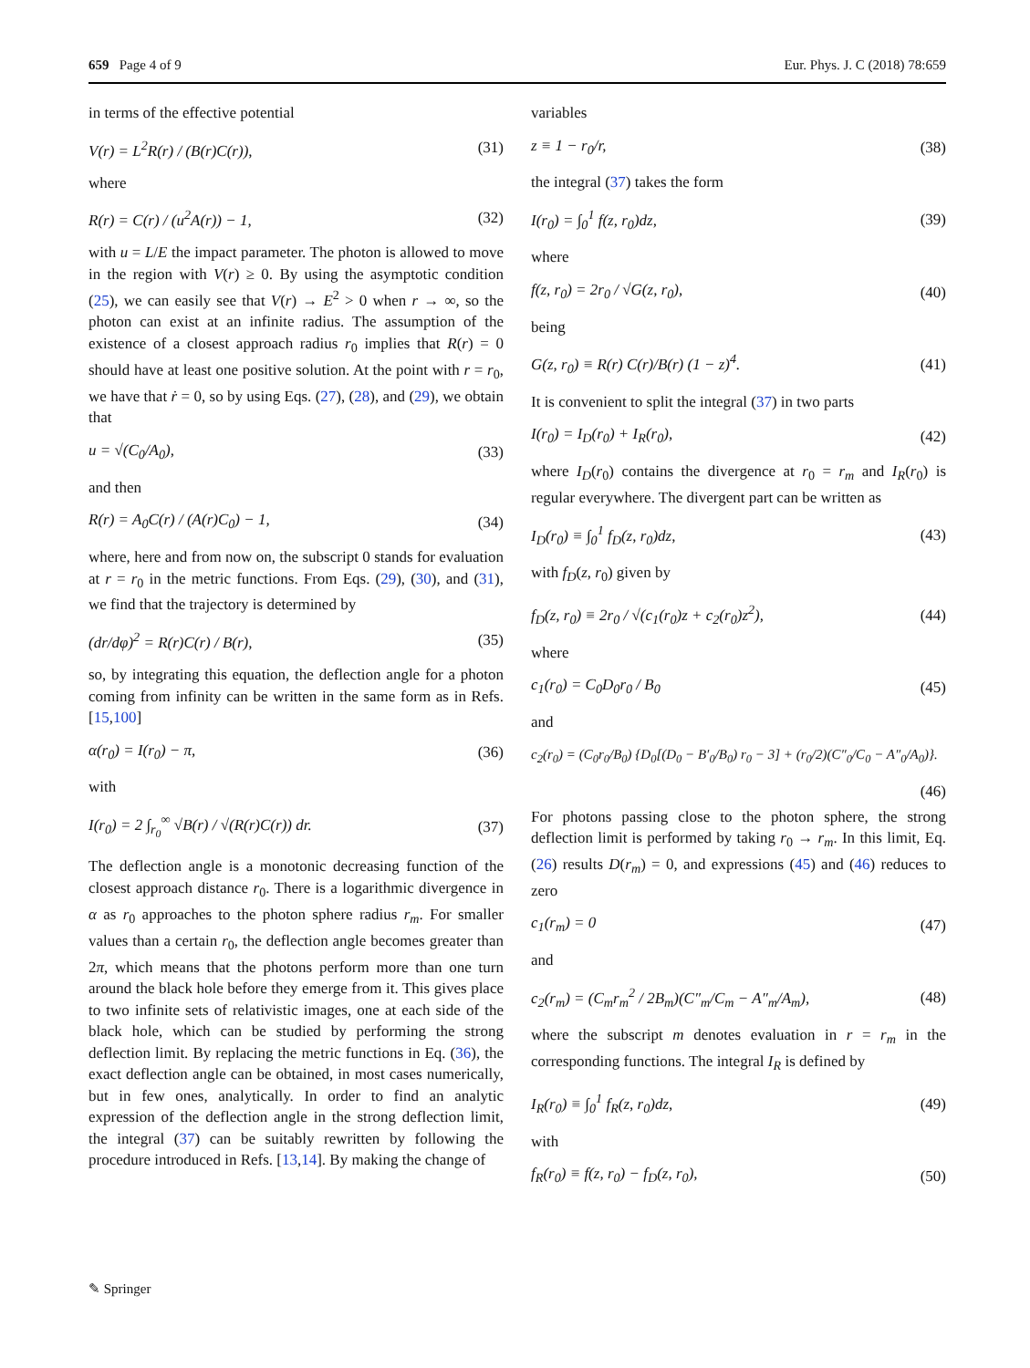659 Page 4 of 9 Eur. Phys. J. C (2018) 78:659
in terms of the effective potential
V(r) = L<sup>2</sup>R(r) / (B(r)C(r)), (31)
where
R(r) = C(r) / (u<sup>2</sup>A(r)) − 1, (32)
with u = L/E the impact parameter. The photon is allowed to move in the region with V(r) ≥ 0. By using the asymptotic condition (25), we can easily see that V(r) → E<sup>2</sup> > 0 when r → ∞, so the photon can exist at an infinite radius. The assumption of the existence of a closest approach radius r<sub>0</sub> implies that R(r) = 0 should have at least one positive solution. At the point with r = r<sub>0</sub>, we have that ṙ = 0, so by using Eqs. (27), (28), and (29), we obtain that
u = √(C<sub>0</sub>/A<sub>0</sub>), (33)
and then
R(r) = A<sub>0</sub>C(r) / (A(r)C<sub>0</sub>) − 1, (34)
where, here and from now on, the subscript 0 stands for evaluation at r = r<sub>0</sub> in the metric functions. From Eqs. (29), (30), and (31), we find that the trajectory is determined by
(dr/dφ)<sup>2</sup> = R(r)C(r) / B(r), (35)
so, by integrating this equation, the deflection angle for a photon coming from infinity can be written in the same form as in Refs. [15,100]
α(r<sub>0</sub>) = I(r<sub>0</sub>) − π, (36)
with
I(r<sub>0</sub>) = 2 ∫<sub>r<sub>0</sub></sub><sup>∞</sup> √B(r) / √(R(r)C(r)) dr. (37)
The deflection angle is a monotonic decreasing function of the closest approach distance r<sub>0</sub>. There is a logarithmic divergence in α as r<sub>0</sub> approaches to the photon sphere radius r<sub>m</sub>. For smaller values than a certain r<sub>0</sub>, the deflection angle becomes greater than 2π, which means that the photons perform more than one turn around the black hole before they emerge from it. This gives place to two infinite sets of relativistic images, one at each side of the black hole, which can be studied by performing the strong deflection limit. By replacing the metric functions in Eq. (36), the exact deflection angle can be obtained, in most cases numerically, but in few ones, analytically. In order to find an analytic expression of the deflection angle in the strong deflection limit, the integral (37) can be suitably rewritten by following the procedure introduced in Refs. [13,14]. By making the change of
variables
z ≡ 1 − r<sub>0</sub>/r, (38)
the integral (37) takes the form
I(r<sub>0</sub>) = ∫<sub>0</sub><sup>1</sup> f(z, r<sub>0</sub>)dz, (39)
where
f(z, r<sub>0</sub>) = 2r<sub>0</sub> / √G(z, r<sub>0</sub>), (40)
being
G(z, r<sub>0</sub>) ≡ R(r) C(r)/B(r) (1 − z)<sup>4</sup>. (41)
It is convenient to split the integral (37) in two parts
I(r<sub>0</sub>) = I<sub>D</sub>(r<sub>0</sub>) + I<sub>R</sub>(r<sub>0</sub>), (42)
where I<sub>D</sub>(r<sub>0</sub>) contains the divergence at r<sub>0</sub> = r<sub>m</sub> and I<sub>R</sub>(r<sub>0</sub>) is regular everywhere. The divergent part can be written as
I<sub>D</sub>(r<sub>0</sub>) ≡ ∫<sub>0</sub><sup>1</sup> f<sub>D</sub>(z, r<sub>0</sub>)dz, (43)
with f<sub>D</sub>(z, r<sub>0</sub>) given by
f<sub>D</sub>(z, r<sub>0</sub>) ≡ 2r<sub>0</sub> / √(c<sub>1</sub>(r<sub>0</sub>)z + c<sub>2</sub>(r<sub>0</sub>)z<sup>2</sup>), (44)
where
c<sub>1</sub>(r<sub>0</sub>) = C<sub>0</sub>D<sub>0</sub>r<sub>0</sub> / B<sub>0</sub> (45)
and
c<sub>2</sub>(r<sub>0</sub>) = (C<sub>0</sub>r<sub>0</sub>/B<sub>0</sub>) {D<sub>0</sub>[(D<sub>0</sub> − B′<sub>0</sub>/B<sub>0</sub>) r<sub>0</sub> − 3] + (r<sub>0</sub>/2)(C″<sub>0</sub>/C<sub>0</sub> − A″<sub>0</sub>/A<sub>0</sub>)}.
(46)
For photons passing close to the photon sphere, the strong deflection limit is performed by taking r<sub>0</sub> → r<sub>m</sub>. In this limit, Eq. (26) results D(r<sub>m</sub>) = 0, and expressions (45) and (46) reduces to zero
c<sub>1</sub>(r<sub>m</sub>) = 0 (47)
and
c<sub>2</sub>(r<sub>m</sub>) = (C<sub>m</sub>r<sub>m</sub><sup>2</sup> / 2B<sub>m</sub>)(C″<sub>m</sub>/C<sub>m</sub> − A″<sub>m</sub>/A<sub>m</sub>), (48)
where the subscript m denotes evaluation in r = r<sub>m</sub> in the corresponding functions. The integral I<sub>R</sub> is defined by
I<sub>R</sub>(r<sub>0</sub>) ≡ ∫<sub>0</sub><sup>1</sup> f<sub>R</sub>(z, r<sub>0</sub>)dz, (49)
with
f<sub>R</sub>(r<sub>0</sub>) ≡ f(z, r<sub>0</sub>) − f<sub>D</sub>(z, r<sub>0</sub>), (50)
✎ Springer